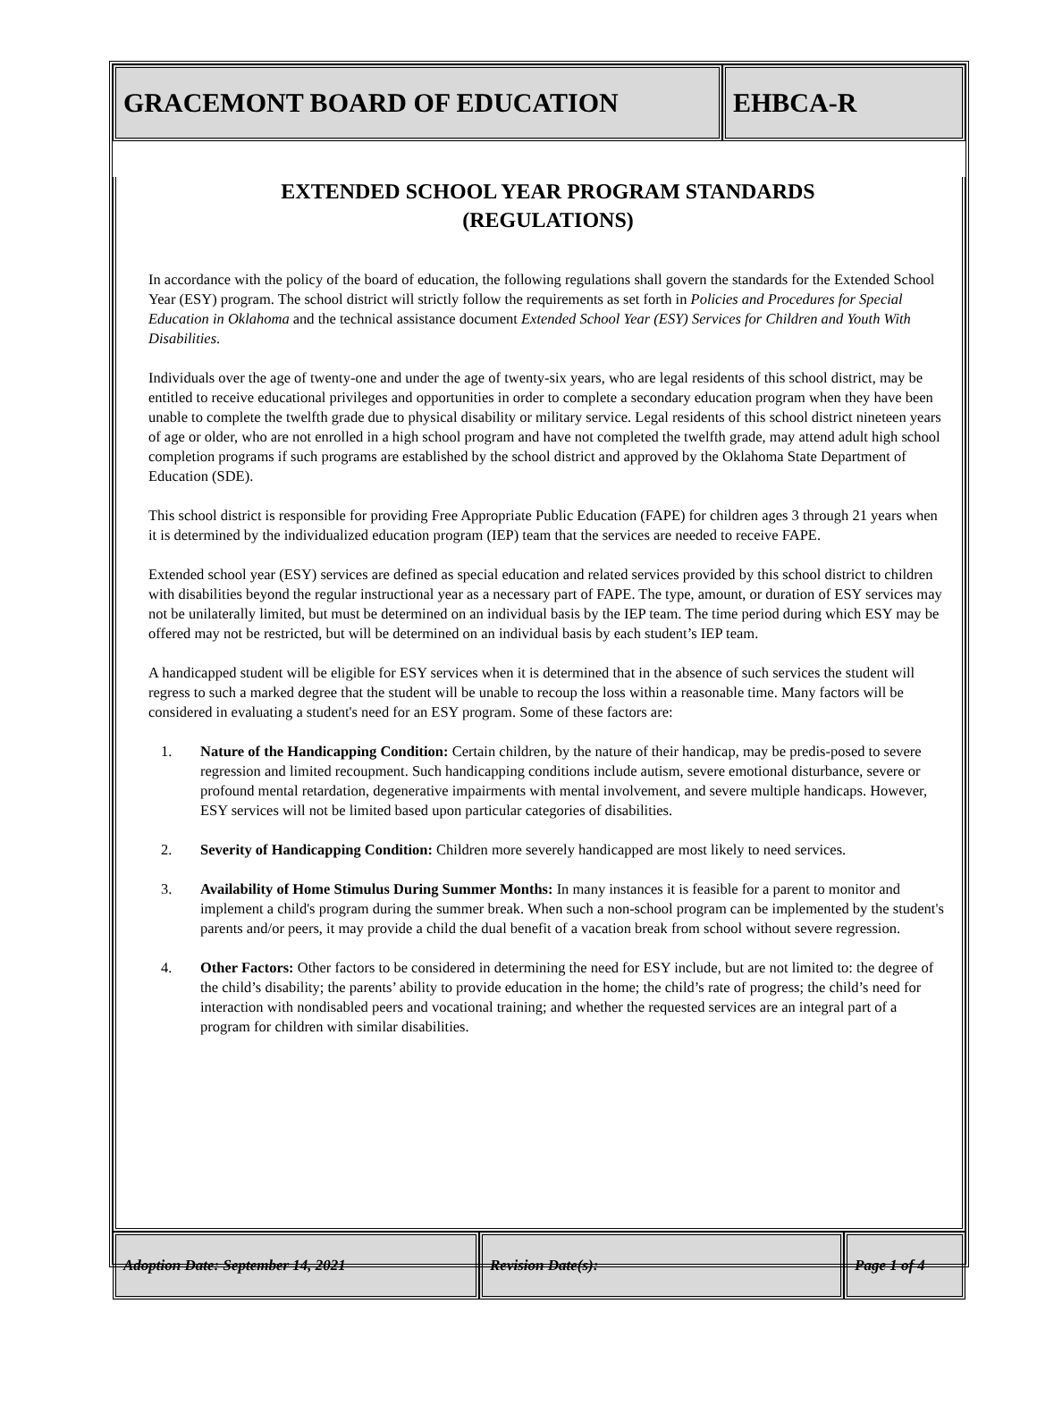GRACEMONT BOARD OF EDUCATION EHBCA-R
EXTENDED SCHOOL YEAR PROGRAM STANDARDS
(REGULATIONS)
In accordance with the policy of the board of education, the following regulations shall govern the standards for the Extended School Year (ESY) program. The school district will strictly follow the requirements as set forth in Policies and Procedures for Special Education in Oklahoma and the technical assistance document Extended School Year (ESY) Services for Children and Youth With Disabilities.
Individuals over the age of twenty-one and under the age of twenty-six years, who are legal residents of this school district, may be entitled to receive educational privileges and opportunities in order to complete a secondary education program when they have been unable to complete the twelfth grade due to physical disability or military service. Legal residents of this school district nineteen years of age or older, who are not enrolled in a high school program and have not completed the twelfth grade, may attend adult high school completion programs if such programs are established by the school district and approved by the Oklahoma State Department of Education (SDE).
This school district is responsible for providing Free Appropriate Public Education (FAPE) for children ages 3 through 21 years when it is determined by the individualized education program (IEP) team that the services are needed to receive FAPE.
Extended school year (ESY) services are defined as special education and related services provided by this school district to children with disabilities beyond the regular instructional year as a necessary part of FAPE. The type, amount, or duration of ESY services may not be unilaterally limited, but must be determined on an individual basis by the IEP team. The time period during which ESY may be offered may not be restricted, but will be determined on an individual basis by each student’s IEP team.
A handicapped student will be eligible for ESY services when it is determined that in the absence of such services the student will regress to such a marked degree that the student will be unable to recoup the loss within a reasonable time. Many factors will be considered in evaluating a student's need for an ESY program. Some of these factors are:
1. Nature of the Handicapping Condition: Certain children, by the nature of their handicap, may be predis-posed to severe regression and limited recoupment. Such handicapping conditions include autism, severe emotional disturbance, severe or profound mental retardation, degenerative impairments with mental involvement, and severe multiple handicaps. However, ESY services will not be limited based upon particular categories of disabilities.
2. Severity of Handicapping Condition: Children more severely handicapped are most likely to need services.
3. Availability of Home Stimulus During Summer Months: In many instances it is feasible for a parent to monitor and implement a child's program during the summer break. When such a non-school program can be implemented by the student's parents and/or peers, it may provide a child the dual benefit of a vacation break from school without severe regression.
4. Other Factors: Other factors to be considered in determining the need for ESY include, but are not limited to: the degree of the child’s disability; the parents’ ability to provide education in the home; the child’s rate of progress; the child’s need for interaction with nondisabled peers and vocational training; and whether the requested services are an integral part of a program for children with similar disabilities.
Adoption Date: September 14, 2021 Revision Date(s): Page 1 of 4